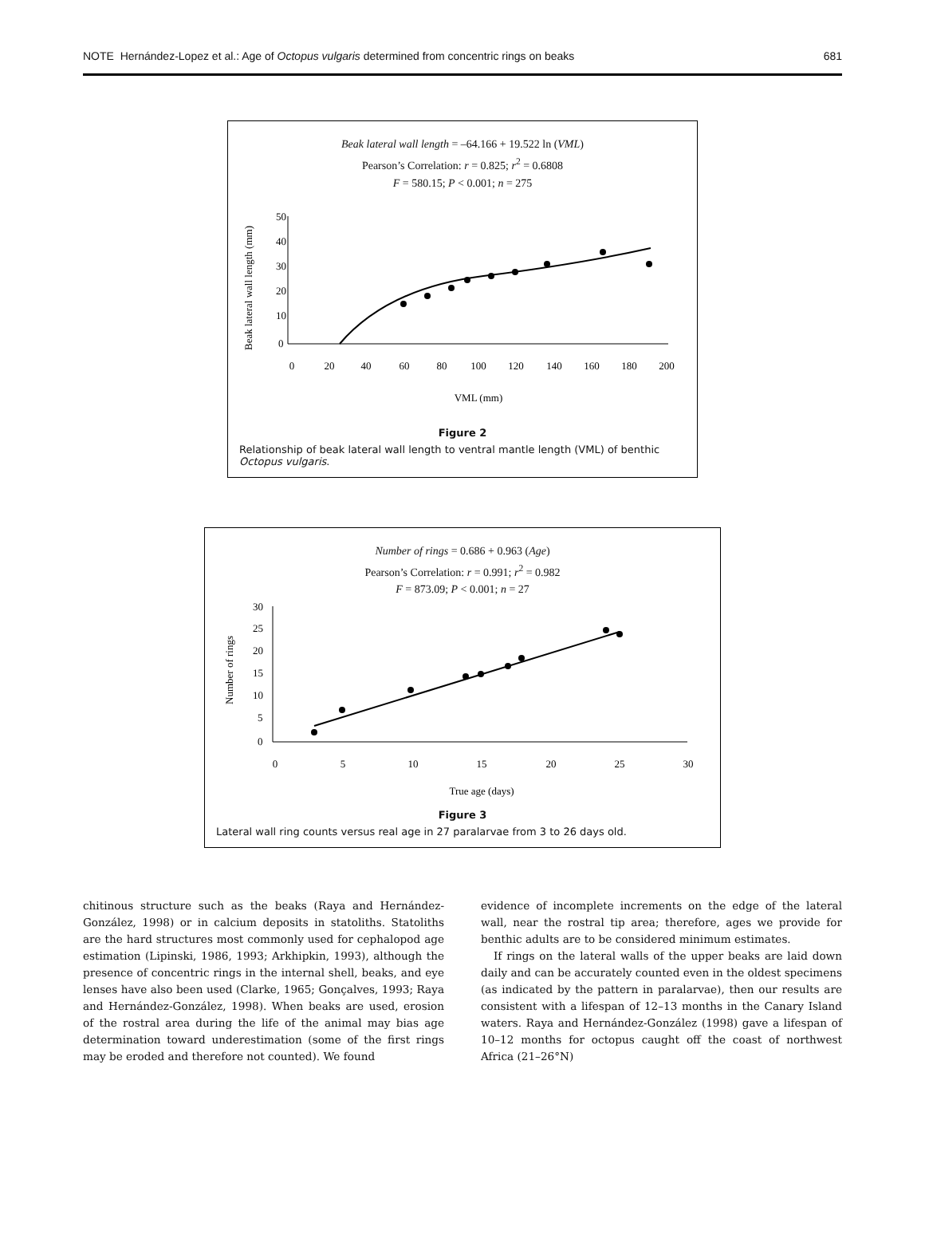NOTE Hernández-Lopez et al.: Age of Octopus vulgaris determined from concentric rings on beaks 681
Beak lateral wall length = –64.166 + 19.522 ln (VML)
Pearson’s Correlation: r = 0.825; r<sup>2</sup> = 0.6808
F = 580.15; P < 0.001; n = 275
Beak lateral wall length (mm)
50
40
30
20
10
0
0
20
40
60
80
100
120
140
160
180
200
VML (mm)
Figure 2
Relationship of beak lateral wall length to ventral mantle length (VML) of benthic Octopus vulgaris.
Number of rings = 0.686 + 0.963 (Age)
Pearson’s Correlation: r = 0.991; r<sup>2</sup> = 0.982
F = 873.09; P < 0.001; n = 27
Number of rings
30
25
20
15
10
5
0
0
5
10
15
20
25
30
True age (days)
Figure 3
Lateral wall ring counts versus real age in 27 paralarvae from 3 to 26 days old.
chitinous structure such as the beaks (Raya and Hernández-González, 1998) or in calcium deposits in statoliths. Statoliths are the hard structures most commonly used for cephalopod age estimation (Lipinski, 1986, 1993; Arkhipkin, 1993), although the presence of concentric rings in the internal shell, beaks, and eye lenses have also been used (Clarke, 1965; Gonçalves, 1993; Raya and Hernández-González, 1998). When beaks are used, erosion of the rostral area during the life of the animal may bias age determination toward underestimation (some of the first rings may be eroded and therefore not counted). We found
evidence of incomplete increments on the edge of the lateral wall, near the rostral tip area; therefore, ages we provide for benthic adults are to be considered minimum estimates.
If rings on the lateral walls of the upper beaks are laid down daily and can be accurately counted even in the oldest specimens (as indicated by the pattern in paralarvae), then our results are consistent with a lifespan of 12–13 months in the Canary Island waters. Raya and Hernández-González (1998) gave a lifespan of 10–12 months for octopus caught off the coast of northwest Africa (21–26°N)